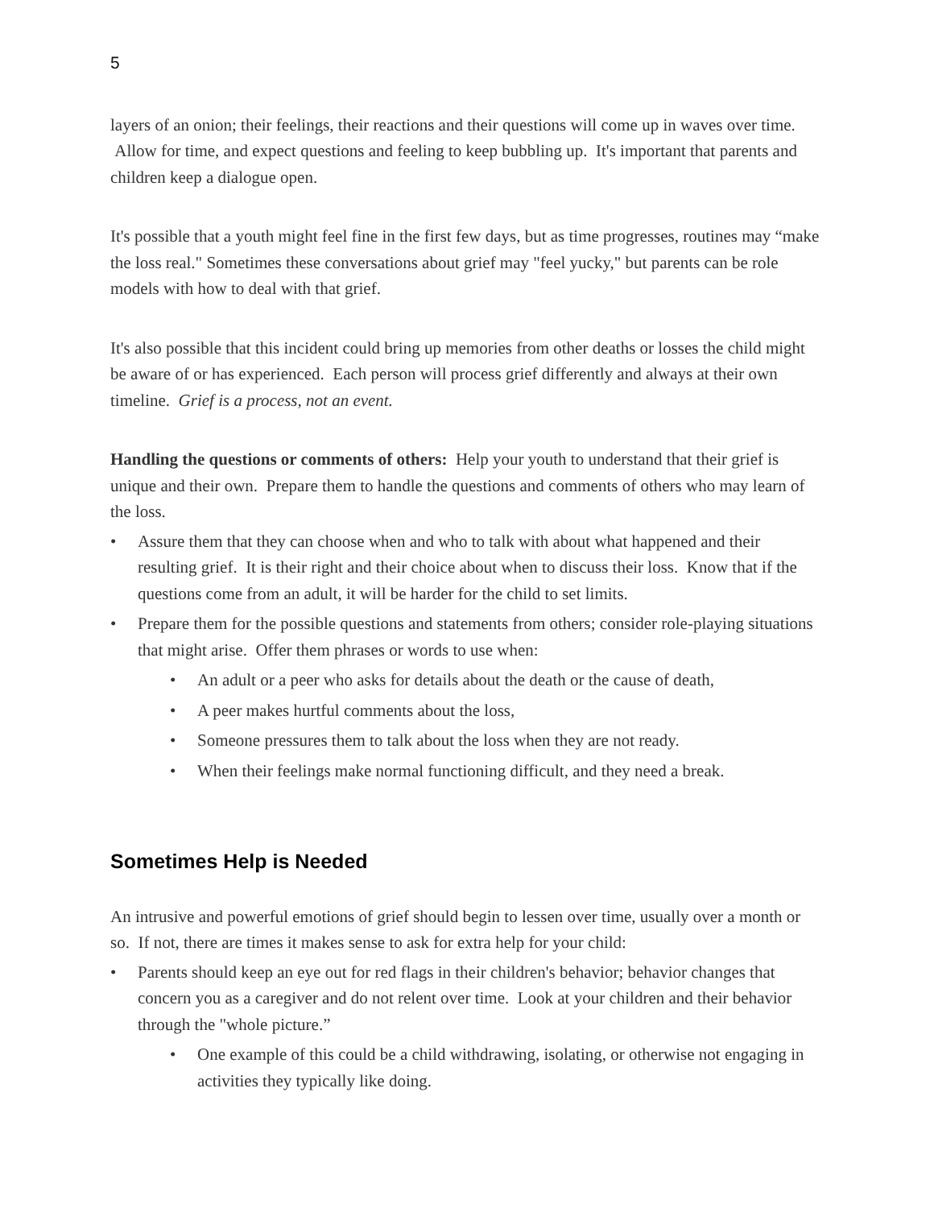5
layers of an onion; their feelings, their reactions and their questions will come up in waves over time. Allow for time, and expect questions and feeling to keep bubbling up. It's important that parents and children keep a dialogue open.
It's possible that a youth might feel fine in the first few days, but as time progresses, routines may “make the loss real." Sometimes these conversations about grief may "feel yucky," but parents can be role models with how to deal with that grief.
It's also possible that this incident could bring up memories from other deaths or losses the child might be aware of or has experienced. Each person will process grief differently and always at their own timeline. Grief is a process, not an event.
Handling the questions or comments of others: Help your youth to understand that their grief is unique and their own. Prepare them to handle the questions and comments of others who may learn of the loss.
• Assure them that they can choose when and who to talk with about what happened and their resulting grief. It is their right and their choice about when to discuss their loss. Know that if the questions come from an adult, it will be harder for the child to set limits.
• Prepare them for the possible questions and statements from others; consider role-playing situations that might arise. Offer them phrases or words to use when:
• An adult or a peer who asks for details about the death or the cause of death,
• A peer makes hurtful comments about the loss,
• Someone pressures them to talk about the loss when they are not ready.
• When their feelings make normal functioning difficult, and they need a break.
Sometimes Help is Needed
An intrusive and powerful emotions of grief should begin to lessen over time, usually over a month or so. If not, there are times it makes sense to ask for extra help for your child:
• Parents should keep an eye out for red flags in their children's behavior; behavior changes that concern you as a caregiver and do not relent over time. Look at your children and their behavior through the "whole picture.”
• One example of this could be a child withdrawing, isolating, or otherwise not engaging in activities they typically like doing.